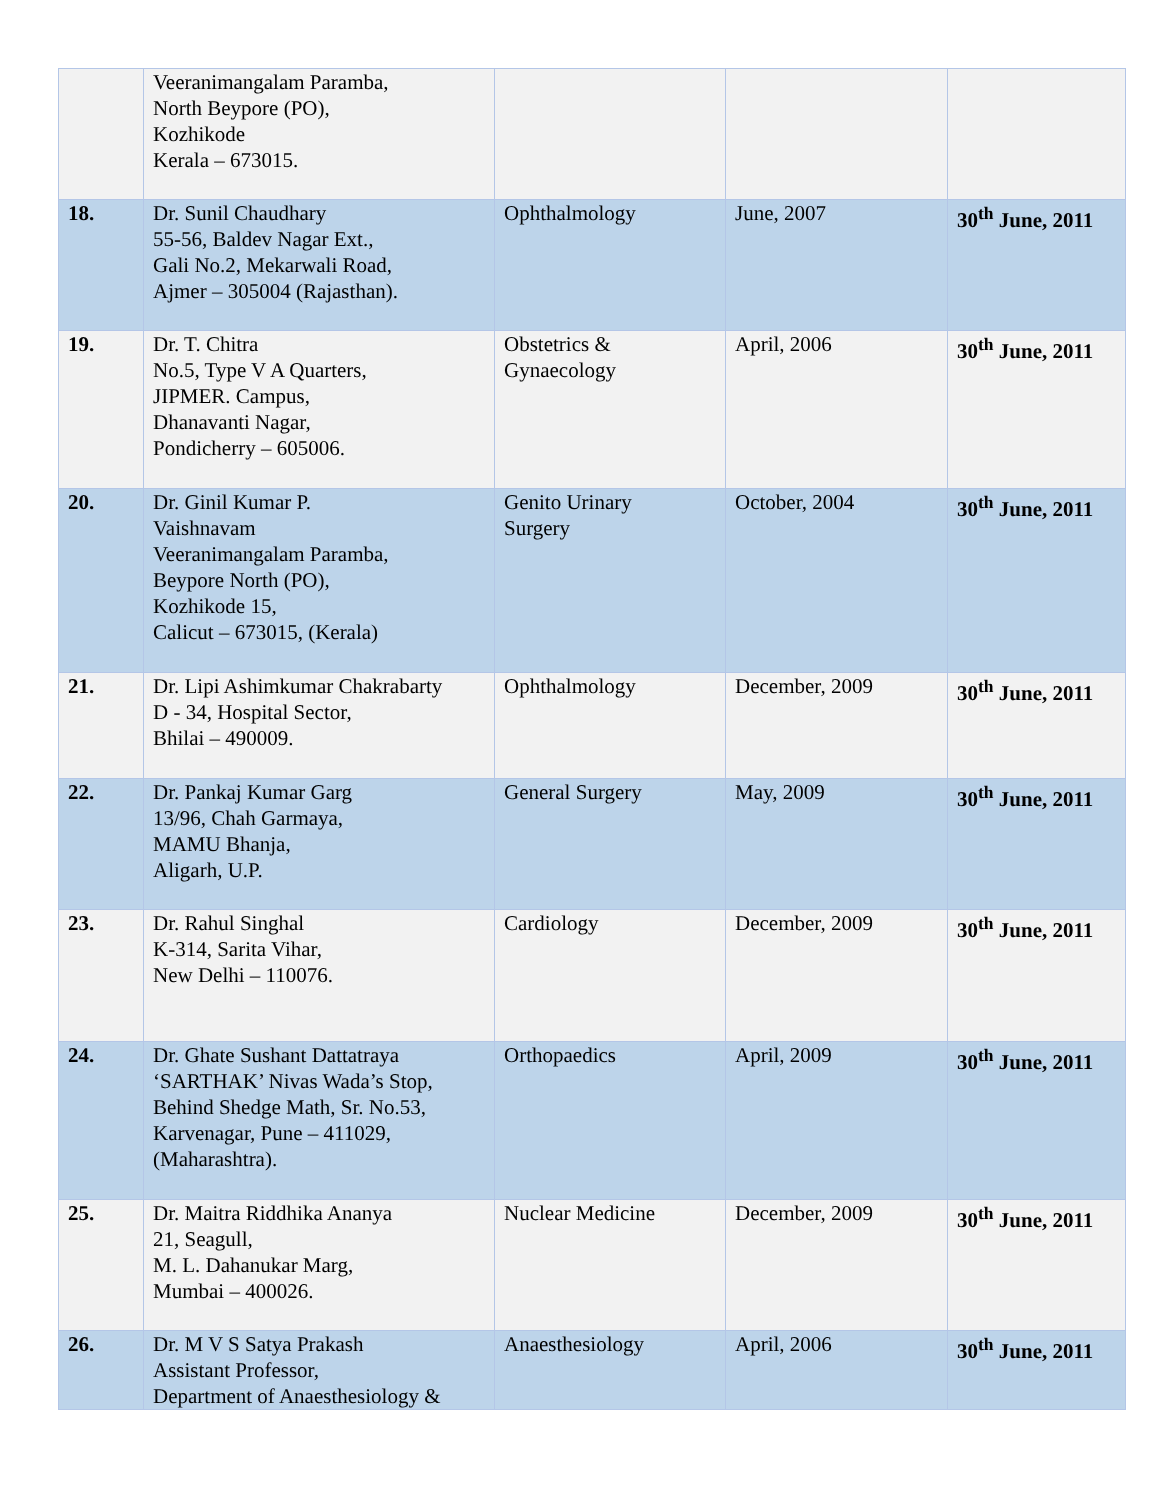| | Veeranimangalam Paramba, North Beypore (PO), Kozhikode Kerala – 673015. | | | |
| 18. | Dr. Sunil Chaudhary 55-56, Baldev Nagar Ext., Gali No.2, Mekarwali Road, Ajmer – 305004 (Rajasthan). | Ophthalmology | June, 2007 | 30<sup>th</sup> June, 2011 |
| 19. | Dr. T. Chitra No.5, Type V A Quarters, JIPMER. Campus, Dhanavanti Nagar, Pondicherry – 605006. | Obstetrics & Gynaecology | April, 2006 | 30<sup>th</sup> June, 2011 |
| 20. | Dr. Ginil Kumar P. Vaishnavam Veeranimangalam Paramba, Beypore North (PO), Kozhikode 15, Calicut – 673015, (Kerala) | Genito Urinary Surgery | October, 2004 | 30<sup>th</sup> June, 2011 |
| 21. | Dr. Lipi Ashimkumar Chakrabarty D - 34, Hospital Sector, Bhilai – 490009. | Ophthalmology | December, 2009 | 30<sup>th</sup> June, 2011 |
| 22. | Dr. Pankaj Kumar Garg 13/96, Chah Garmaya, MAMU Bhanja, Aligarh, U.P. | General Surgery | May, 2009 | 30<sup>th</sup> June, 2011 |
| 23. | Dr. Rahul Singhal K-314, Sarita Vihar, New Delhi – 110076. | Cardiology | December, 2009 | 30<sup>th</sup> June, 2011 |
| 24. | Dr. Ghate Sushant Dattatraya ‘SARTHAK’ Nivas Wada’s Stop, Behind Shedge Math, Sr. No.53, Karvenagar, Pune – 411029, (Maharashtra). | Orthopaedics | April, 2009 | 30<sup>th</sup> June, 2011 |
| 25. | Dr. Maitra Riddhika Ananya 21, Seagull, M. L. Dahanukar Marg, Mumbai – 400026. | Nuclear Medicine | December, 2009 | 30<sup>th</sup> June, 2011 |
| 26. | Dr. M V S Satya Prakash Assistant Professor, Department of Anaesthesiology & | Anaesthesiology | April, 2006 | 30<sup>th</sup> June, 2011 |